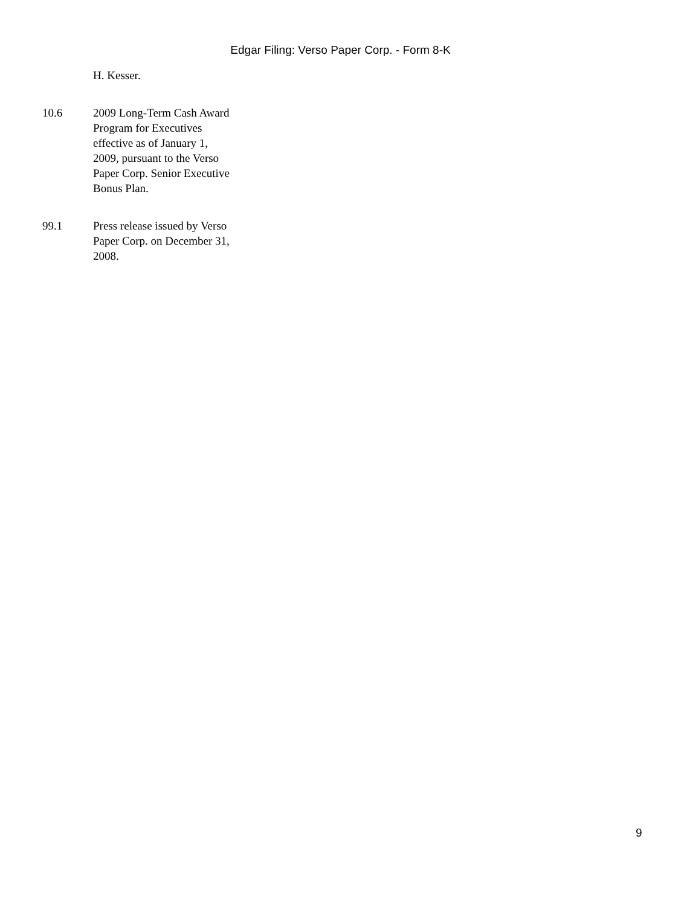Edgar Filing: Verso Paper Corp. - Form 8-K
| | H. Kesser. |
| 10.6 | 2009 Long-Term Cash Award Program for Executives effective as of January 1, 2009, pursuant to the Verso Paper Corp. Senior Executive Bonus Plan. |
| 99.1 | Press release issued by Verso Paper Corp. on December 31, 2008. |
9